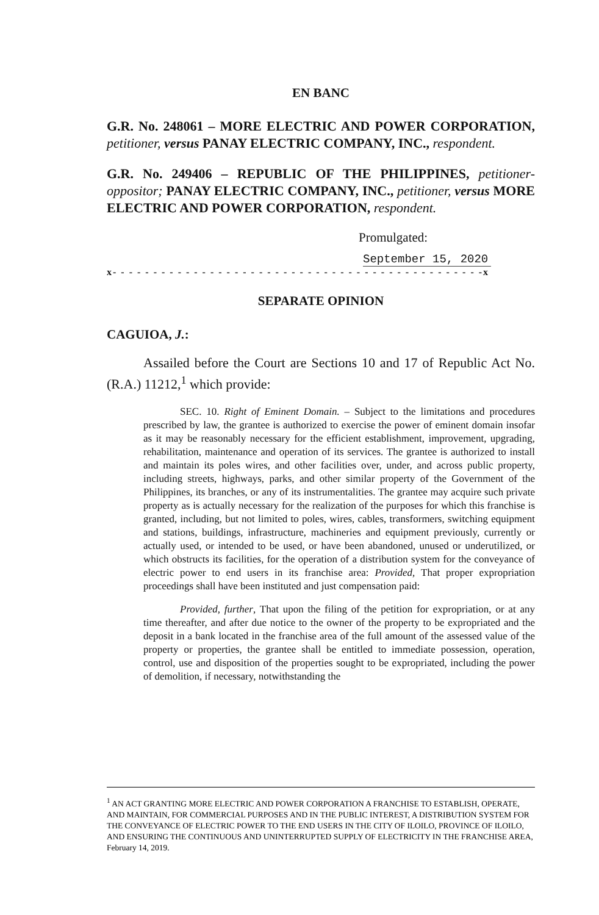EN BANC
G.R. No. 248061 – MORE ELECTRIC AND POWER CORPORATION, petitioner, versus PANAY ELECTRIC COMPANY, INC., respondent.
G.R. No. 249406 – REPUBLIC OF THE PHILIPPINES, petitioner-oppositor; PANAY ELECTRIC COMPANY, INC., petitioner, versus MORE ELECTRIC AND POWER CORPORATION, respondent.
Promulgated:
September 15, 2020
x- - - - - - - - - - - - - - - - - - - - - - - - - - - - - - - - - - - - - - - - - - - - - -x
SEPARATE OPINION
CAGUIOA, J.:
Assailed before the Court are Sections 10 and 17 of Republic Act No. (R.A.) 11212,<sup>1</sup> which provide:
SEC. 10. Right of Eminent Domain. – Subject to the limitations and procedures prescribed by law, the grantee is authorized to exercise the power of eminent domain insofar as it may be reasonably necessary for the efficient establishment, improvement, upgrading, rehabilitation, maintenance and operation of its services. The grantee is authorized to install and maintain its poles wires, and other facilities over, under, and across public property, including streets, highways, parks, and other similar property of the Government of the Philippines, its branches, or any of its instrumentalities. The grantee may acquire such private property as is actually necessary for the realization of the purposes for which this franchise is granted, including, but not limited to poles, wires, cables, transformers, switching equipment and stations, buildings, infrastructure, machineries and equipment previously, currently or actually used, or intended to be used, or have been abandoned, unused or underutilized, or which obstructs its facilities, for the operation of a distribution system for the conveyance of electric power to end users in its franchise area: Provided, That proper expropriation proceedings shall have been instituted and just compensation paid:
Provided, further, That upon the filing of the petition for expropriation, or at any time thereafter, and after due notice to the owner of the property to be expropriated and the deposit in a bank located in the franchise area of the full amount of the assessed value of the property or properties, the grantee shall be entitled to immediate possession, operation, control, use and disposition of the properties sought to be expropriated, including the power of demolition, if necessary, notwithstanding the
<sup>1</sup> AN ACT GRANTING MORE ELECTRIC AND POWER CORPORATION A FRANCHISE TO ESTABLISH, OPERATE, AND MAINTAIN, FOR COMMERCIAL PURPOSES AND IN THE PUBLIC INTEREST, A DISTRIBUTION SYSTEM FOR THE CONVEYANCE OF ELECTRIC POWER TO THE END USERS IN THE CITY OF ILOILO, PROVINCE OF ILOILO, AND ENSURING THE CONTINUOUS AND UNINTERRUPTED SUPPLY OF ELECTRICITY IN THE FRANCHISE AREA, February 14, 2019.